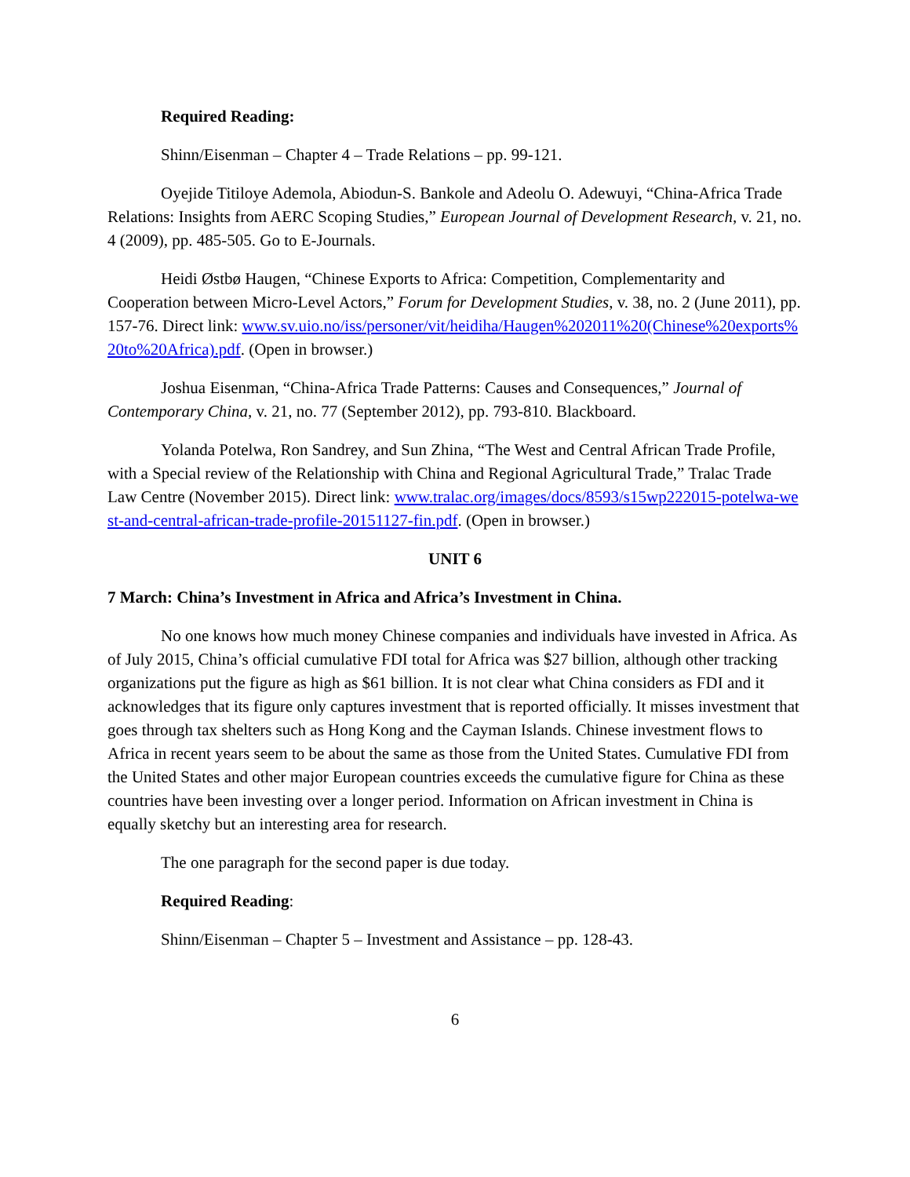Required Reading:
Shinn/Eisenman – Chapter 4 – Trade Relations – pp. 99-121.
Oyejide Titiloye Ademola, Abiodun-S. Bankole and Adeolu O. Adewuyi, “China-Africa Trade Relations: Insights from AERC Scoping Studies,” European Journal of Development Research, v. 21, no. 4 (2009), pp. 485-505. Go to E-Journals.
Heidi Østbø Haugen, “Chinese Exports to Africa: Competition, Complementarity and Cooperation between Micro-Level Actors,” Forum for Development Studies, v. 38, no. 2 (June 2011), pp. 157-76. Direct link: www.sv.uio.no/iss/personer/vit/heidiha/Haugen%202011%20(Chinese%20exports%20to%20Africa).pdf. (Open in browser.)
Joshua Eisenman, “China-Africa Trade Patterns: Causes and Consequences,” Journal of Contemporary China, v. 21, no. 77 (September 2012), pp. 793-810. Blackboard.
Yolanda Potelwa, Ron Sandrey, and Sun Zhina, “The West and Central African Trade Profile, with a Special review of the Relationship with China and Regional Agricultural Trade,” Tralac Trade Law Centre (November 2015). Direct link: www.tralac.org/images/docs/8593/s15wp222015-potelwa-west-and-central-african-trade-profile-20151127-fin.pdf. (Open in browser.)
UNIT 6
7 March: China’s Investment in Africa and Africa’s Investment in China.
No one knows how much money Chinese companies and individuals have invested in Africa. As of July 2015, China’s official cumulative FDI total for Africa was $27 billion, although other tracking organizations put the figure as high as $61 billion. It is not clear what China considers as FDI and it acknowledges that its figure only captures investment that is reported officially. It misses investment that goes through tax shelters such as Hong Kong and the Cayman Islands. Chinese investment flows to Africa in recent years seem to be about the same as those from the United States. Cumulative FDI from the United States and other major European countries exceeds the cumulative figure for China as these countries have been investing over a longer period. Information on African investment in China is equally sketchy but an interesting area for research.
The one paragraph for the second paper is due today.
Required Reading:
Shinn/Eisenman – Chapter 5 – Investment and Assistance – pp. 128-43.
6